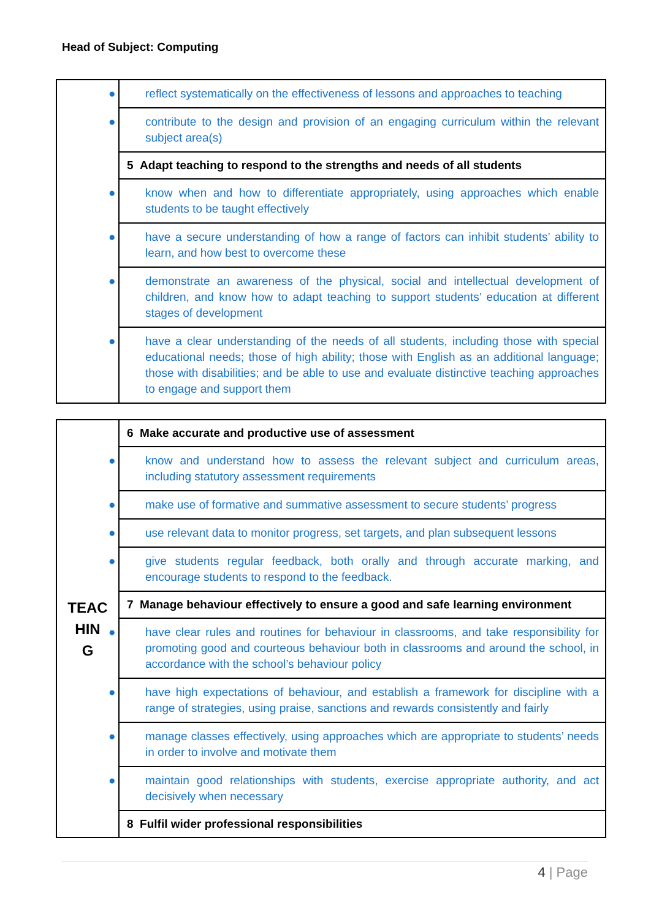Head of Subject: Computing
| | ● reflect systematically on the effectiveness of lessons and approaches to teaching |
| | ● contribute to the design and provision of an engaging curriculum within the relevant subject area(s) |
| | 5 Adapt teaching to respond to the strengths and needs of all students |
| | ● know when and how to differentiate appropriately, using approaches which enable students to be taught effectively |
| | ● have a secure understanding of how a range of factors can inhibit students’ ability to learn, and how best to overcome these |
| | ● demonstrate an awareness of the physical, social and intellectual development of children, and know how to adapt teaching to support students’ education at different stages of development |
| | ● have a clear understanding of the needs of all students, including those with special educational needs; those of high ability; those with English as an additional language; those with disabilities; and be able to use and evaluate distinctive teaching approaches to engage and support them |
| TEAC HIN G | 6 Make accurate and productive use of assessment |
| | ● know and understand how to assess the relevant subject and curriculum areas, including statutory assessment requirements |
| | ● make use of formative and summative assessment to secure students’ progress |
| | ● use relevant data to monitor progress, set targets, and plan subsequent lessons |
| | ● give students regular feedback, both orally and through accurate marking, and encourage students to respond to the feedback. |
| | 7 Manage behaviour effectively to ensure a good and safe learning environment |
| | ● have clear rules and routines for behaviour in classrooms, and take responsibility for promoting good and courteous behaviour both in classrooms and around the school, in accordance with the school’s behaviour policy |
| | ● have high expectations of behaviour, and establish a framework for discipline with a range of strategies, using praise, sanctions and rewards consistently and fairly |
| | ● manage classes effectively, using approaches which are appropriate to students’ needs in order to involve and motivate them |
| | ● maintain good relationships with students, exercise appropriate authority, and act decisively when necessary |
| | 8 Fulfil wider professional responsibilities |
4 | Page